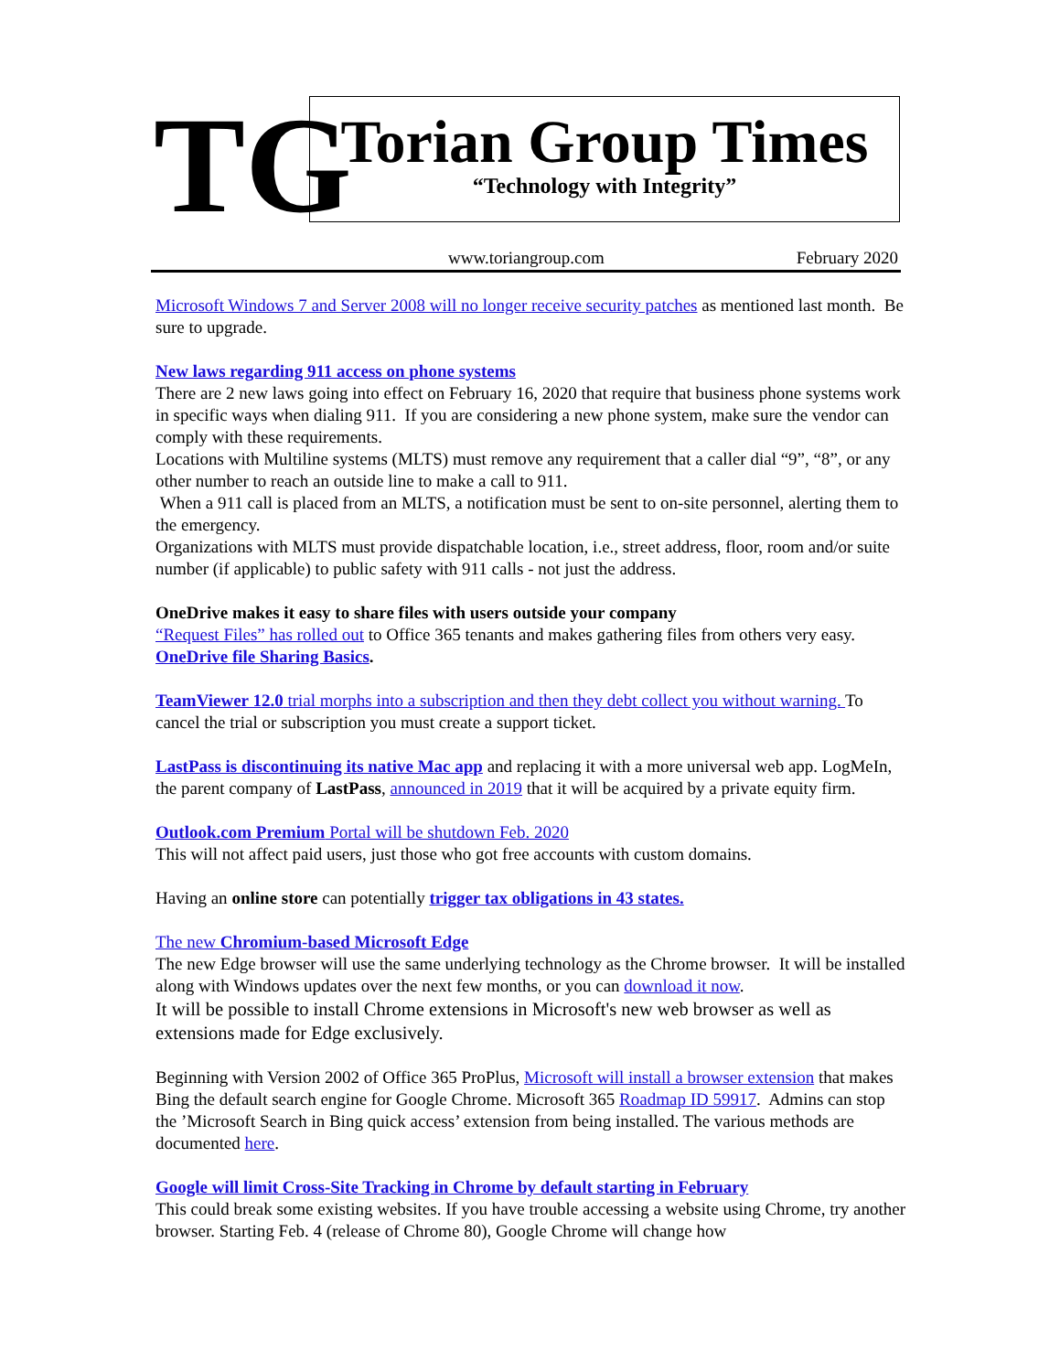TG
Torian Group Times
“Technology with Integrity”
www.toriangroup.com February 2020
Microsoft Windows 7 and Server 2008 will no longer receive security patches as mentioned last month. Be sure to upgrade.
New laws regarding 911 access on phone systems
There are 2 new laws going into effect on February 16, 2020 that require that business phone systems work in specific ways when dialing 911. If you are considering a new phone system, make sure the vendor can comply with these requirements.
Locations with Multiline systems (MLTS) must remove any requirement that a caller dial “9”, “8”, or any other number to reach an outside line to make a call to 911.
When a 911 call is placed from an MLTS, a notification must be sent to on-site personnel, alerting them to the emergency.
Organizations with MLTS must provide dispatchable location, i.e., street address, floor, room and/or suite number (if applicable) to public safety with 911 calls - not just the address.
OneDrive makes it easy to share files with users outside your company
“Request Files” has rolled out to Office 365 tenants and makes gathering files from others very easy. OneDrive file Sharing Basics.
TeamViewer 12.0 trial morphs into a subscription and then they debt collect you without warning. To cancel the trial or subscription you must create a support ticket.
LastPass is discontinuing its native Mac app and replacing it with a more universal web app. LogMeIn, the parent company of LastPass, announced in 2019 that it will be acquired by a private equity firm.
Outlook.com Premium Portal will be shutdown Feb. 2020
This will not affect paid users, just those who got free accounts with custom domains.
Having an online store can potentially trigger tax obligations in 43 states.
The new Chromium-based Microsoft Edge
The new Edge browser will use the same underlying technology as the Chrome browser. It will be installed along with Windows updates over the next few months, or you can download it now.
It will be possible to install Chrome extensions in Microsoft's new web browser as well as extensions made for Edge exclusively.
Beginning with Version 2002 of Office 365 ProPlus, Microsoft will install a browser extension that makes Bing the default search engine for Google Chrome. Microsoft 365 Roadmap ID 59917. Admins can stop the ’Microsoft Search in Bing quick access’ extension from being installed. The various methods are documented here.
Google will limit Cross-Site Tracking in Chrome by default starting in February
This could break some existing websites. If you have trouble accessing a website using Chrome, try another browser. Starting Feb. 4 (release of Chrome 80), Google Chrome will change how